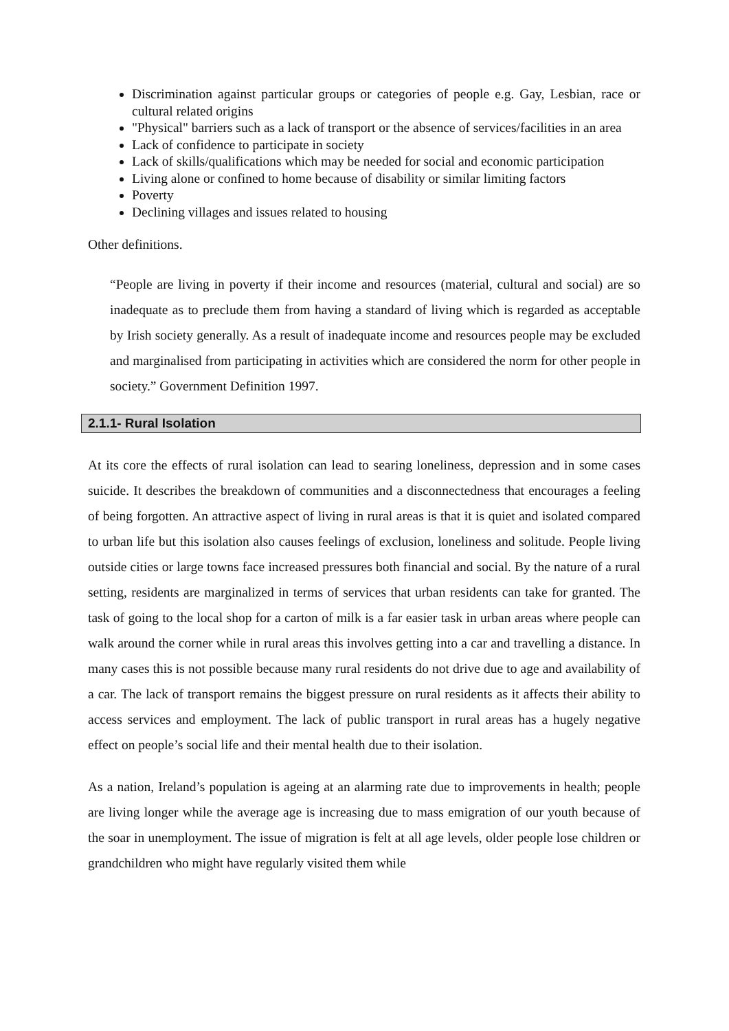Discrimination against particular groups or categories of people e.g. Gay, Lesbian, race or cultural related origins
"Physical" barriers such as a lack of transport or the absence of services/facilities in an area
Lack of confidence to participate in society
Lack of skills/qualifications which may be needed for social and economic participation
Living alone or confined to home because of disability or similar limiting factors
Poverty
Declining villages and issues related to housing
Other definitions.
“People are living in poverty if their income and resources (material, cultural and social) are so inadequate as to preclude them from having a standard of living which is regarded as acceptable by Irish society generally. As a result of inadequate income and resources people may be excluded and marginalised from participating in activities which are considered the norm for other people in society.” Government Definition 1997.
2.1.1- Rural Isolation
At its core the effects of rural isolation can lead to searing loneliness, depression and in some cases suicide. It describes the breakdown of communities and a disconnectedness that encourages a feeling of being forgotten. An attractive aspect of living in rural areas is that it is quiet and isolated compared to urban life but this isolation also causes feelings of exclusion, loneliness and solitude. People living outside cities or large towns face increased pressures both financial and social. By the nature of a rural setting, residents are marginalized in terms of services that urban residents can take for granted. The task of going to the local shop for a carton of milk is a far easier task in urban areas where people can walk around the corner while in rural areas this involves getting into a car and travelling a distance. In many cases this is not possible because many rural residents do not drive due to age and availability of a car. The lack of transport remains the biggest pressure on rural residents as it affects their ability to access services and employment. The lack of public transport in rural areas has a hugely negative effect on people’s social life and their mental health due to their isolation.
As a nation, Ireland’s population is ageing at an alarming rate due to improvements in health; people are living longer while the average age is increasing due to mass emigration of our youth because of the soar in unemployment. The issue of migration is felt at all age levels, older people lose children or grandchildren who might have regularly visited them while